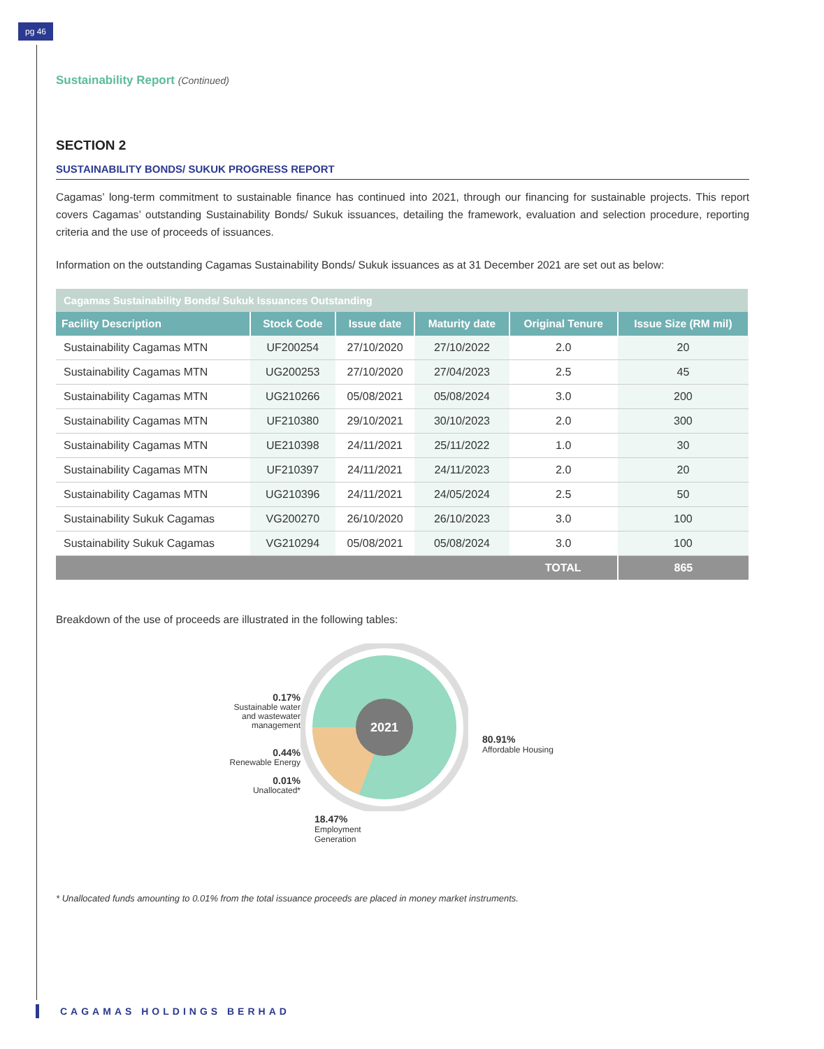pg 46
Sustainability Report (Continued)
SECTION 2
SUSTAINABILITY BONDS/ SUKUK PROGRESS REPORT
Cagamas’ long-term commitment to sustainable finance has continued into 2021, through our financing for sustainable projects. This report covers Cagamas’ outstanding Sustainability Bonds/ Sukuk issuances, detailing the framework, evaluation and selection procedure, reporting criteria and the use of proceeds of issuances.
Information on the outstanding Cagamas Sustainability Bonds/ Sukuk issuances as at 31 December 2021 are set out as below:
| Cagamas Sustainability Bonds/ Sukuk Issuances Outstanding | | | | | |
| --- | --- | --- | --- | --- | --- |
| Facility Description | Stock Code | Issue date | Maturity date | Original Tenure | Issue Size (RM mil) |
| Sustainability Cagamas MTN | UF200254 | 27/10/2020 | 27/10/2022 | 2.0 | 20 |
| Sustainability Cagamas MTN | UG200253 | 27/10/2020 | 27/04/2023 | 2.5 | 45 |
| Sustainability Cagamas MTN | UG210266 | 05/08/2021 | 05/08/2024 | 3.0 | 200 |
| Sustainability Cagamas MTN | UF210380 | 29/10/2021 | 30/10/2023 | 2.0 | 300 |
| Sustainability Cagamas MTN | UE210398 | 24/11/2021 | 25/11/2022 | 1.0 | 30 |
| Sustainability Cagamas MTN | UF210397 | 24/11/2021 | 24/11/2023 | 2.0 | 20 |
| Sustainability Cagamas MTN | UG210396 | 24/11/2021 | 24/05/2024 | 2.5 | 50 |
| Sustainability Sukuk Cagamas | VG200270 | 26/10/2020 | 26/10/2023 | 3.0 | 100 |
| Sustainability Sukuk Cagamas | VG210294 | 05/08/2021 | 05/08/2024 | 3.0 | 100 |
| | | | | TOTAL | 865 |
Breakdown of the use of proceeds are illustrated in the following tables:
0.17%
Sustainable water and wastewater management
0.44%
Renewable Energy
0.01%
Unallocated*
2021
18.47%
Employment
Generation
80.91%
Affordable Housing
* Unallocated funds amounting to 0.01% from the total issuance proceeds are placed in money market instruments.
CAGAMAS HOLDINGS BERHAD